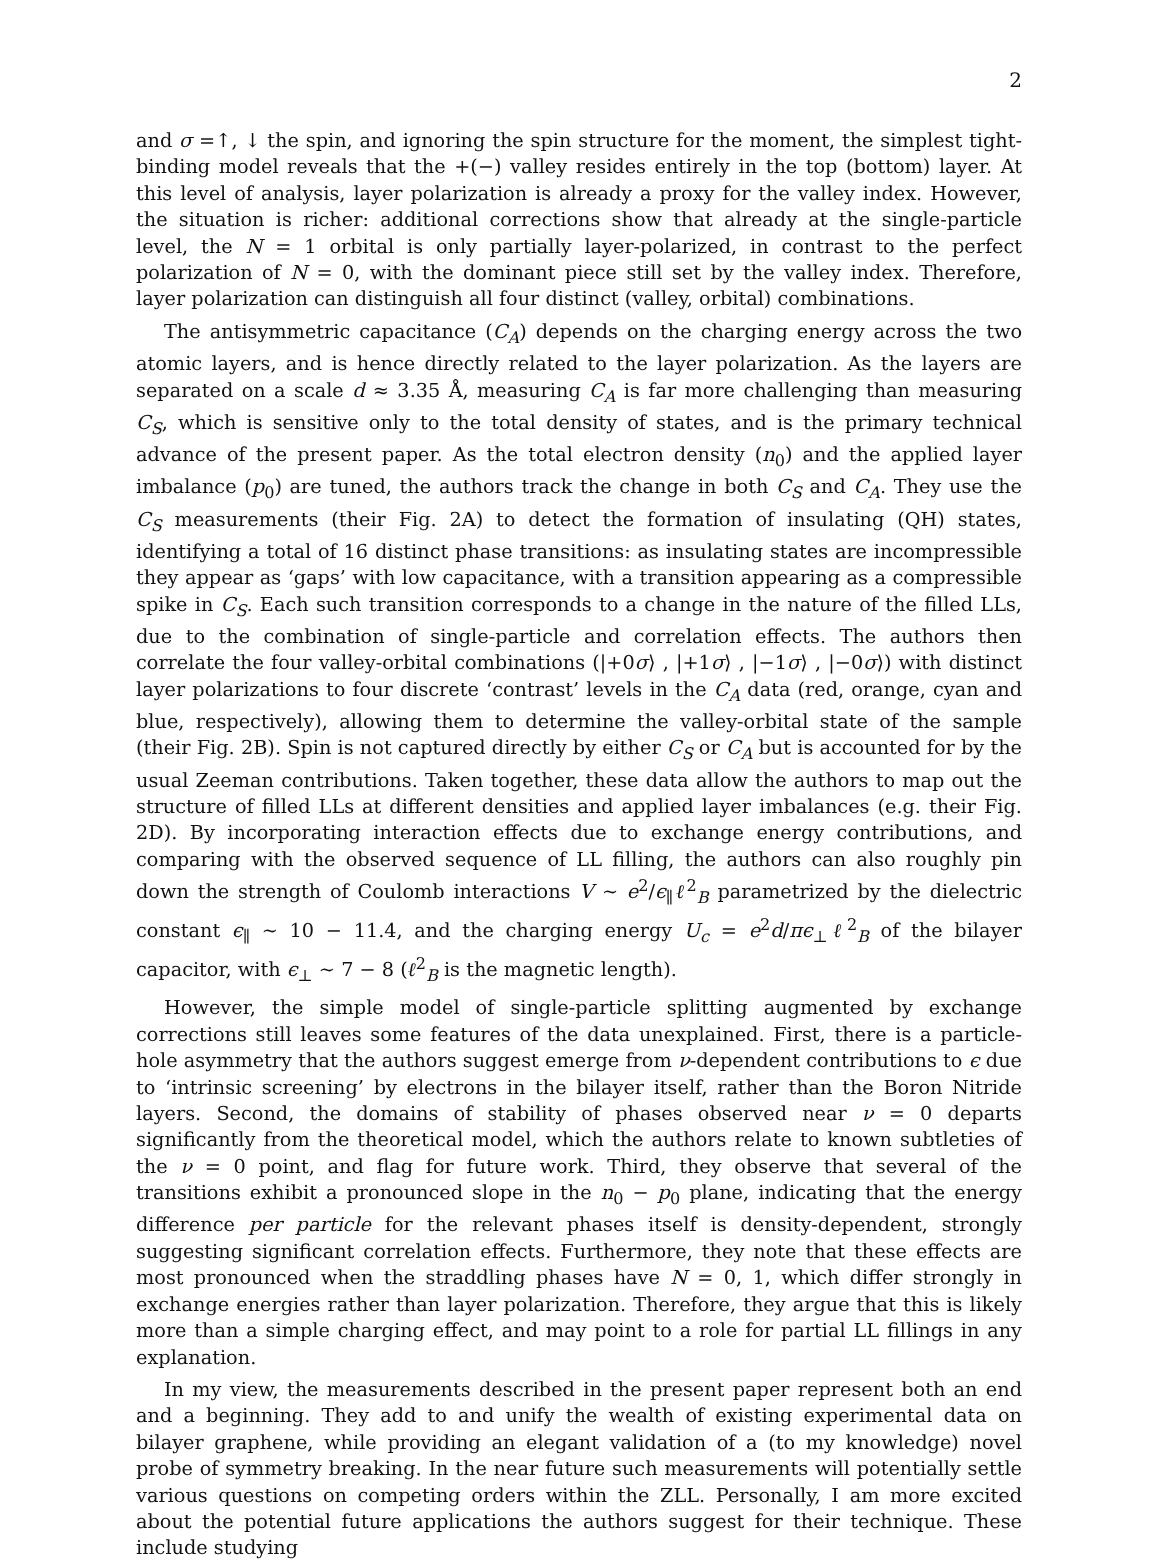2
and σ =↑, ↓ the spin, and ignoring the spin structure for the moment, the simplest tight-binding model reveals that the +(−) valley resides entirely in the top (bottom) layer. At this level of analysis, layer polarization is already a proxy for the valley index. However, the situation is richer: additional corrections show that already at the single-particle level, the N = 1 orbital is only partially layer-polarized, in contrast to the perfect polarization of N = 0, with the dominant piece still set by the valley index. Therefore, layer polarization can distinguish all four distinct (valley, orbital) combinations.
The antisymmetric capacitance (C<sub>A</sub>) depends on the charging energy across the two atomic layers, and is hence directly related to the layer polarization. As the layers are separated on a scale d ≈ 3.35 Å, measuring C<sub>A</sub> is far more challenging than measuring C<sub>S</sub>, which is sensitive only to the total density of states, and is the primary technical advance of the present paper. As the total electron density (n<sub>0</sub>) and the applied layer imbalance (p<sub>0</sub>) are tuned, the authors track the change in both C<sub>S</sub> and C<sub>A</sub>. They use the C<sub>S</sub> measurements (their Fig. 2A) to detect the formation of insulating (QH) states, identifying a total of 16 distinct phase transitions: as insulating states are incompressible they appear as ‘gaps’ with low capacitance, with a transition appearing as a compressible spike in C<sub>S</sub>. Each such transition corresponds to a change in the nature of the filled LLs, due to the combination of single-particle and correlation effects. The authors then correlate the four valley-orbital combinations (|+0σ⟩ , |+1σ⟩ , |−1σ⟩ , |−0σ⟩) with distinct layer polarizations to four discrete ‘contrast’ levels in the C<sub>A</sub> data (red, orange, cyan and blue, respectively), allowing them to determine the valley-orbital state of the sample (their Fig. 2B). Spin is not captured directly by either C<sub>S</sub> or C<sub>A</sub> but is accounted for by the usual Zeeman contributions. Taken together, these data allow the authors to map out the structure of filled LLs at different densities and applied layer imbalances (e.g. their Fig. 2D). By incorporating interaction effects due to exchange energy contributions, and comparing with the observed sequence of LL filling, the authors can also roughly pin down the strength of Coulomb interactions V ∼ e<sup>2</sup>/ϵ<sub>∥</sub>ℓ<sup>2</sup><sub>B</sub> parametrized by the dielectric constant ϵ<sub>∥</sub> ∼ 10 − 11.4, and the charging energy U<sub>c</sub> = e<sup>2</sup>d/πϵ<sub>⊥</sub>ℓ<sup>2</sup><sub>B</sub> of the bilayer capacitor, with ϵ<sub>⊥</sub> ∼ 7 − 8 (ℓ<sup>2</sup><sub>B</sub> is the magnetic length).
However, the simple model of single-particle splitting augmented by exchange corrections still leaves some features of the data unexplained. First, there is a particle-hole asymmetry that the authors suggest emerge from ν-dependent contributions to ϵ due to ‘intrinsic screening’ by electrons in the bilayer itself, rather than the Boron Nitride layers. Second, the domains of stability of phases observed near ν = 0 departs significantly from the theoretical model, which the authors relate to known subtleties of the ν = 0 point, and flag for future work. Third, they observe that several of the transitions exhibit a pronounced slope in the n<sub>0</sub> − p<sub>0</sub> plane, indicating that the energy difference per particle for the relevant phases itself is density-dependent, strongly suggesting significant correlation effects. Furthermore, they note that these effects are most pronounced when the straddling phases have N = 0, 1, which differ strongly in exchange energies rather than layer polarization. Therefore, they argue that this is likely more than a simple charging effect, and may point to a role for partial LL fillings in any explanation.
In my view, the measurements described in the present paper represent both an end and a beginning. They add to and unify the wealth of existing experimental data on bilayer graphene, while providing an elegant validation of a (to my knowledge) novel probe of symmetry breaking. In the near future such measurements will potentially settle various questions on competing orders within the ZLL. Personally, I am more excited about the potential future applications the authors suggest for their technique. These include studying